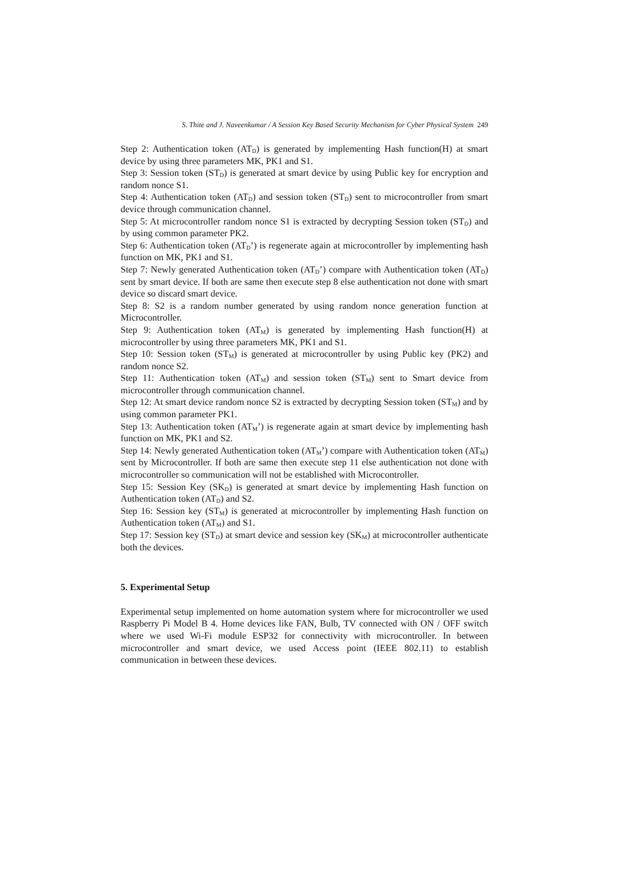S. Thite and J. Naveenkumar / A Session Key Based Security Mechanism for Cyber Physical System 249
Step 2: Authentication token (AT<sub>D</sub>) is generated by implementing Hash function(H) at smart device by using three parameters MK, PK1 and S1.
Step 3: Session token (ST<sub>D</sub>) is generated at smart device by using Public key for encryption and random nonce S1.
Step 4: Authentication token (AT<sub>D</sub>) and session token (ST<sub>D</sub>) sent to microcontroller from smart device through communication channel.
Step 5: At microcontroller random nonce S1 is extracted by decrypting Session token (ST<sub>D</sub>) and by using common parameter PK2.
Step 6: Authentication token (AT<sub>D</sub>’) is regenerate again at microcontroller by implementing hash function on MK, PK1 and S1.
Step 7: Newly generated Authentication token (AT<sub>D</sub>’) compare with Authentication token (AT<sub>D</sub>) sent by smart device. If both are same then execute step 8 else authentication not done with smart device so discard smart device.
Step 8: S2 is a random number generated by using random nonce generation function at Microcontroller.
Step 9: Authentication token (AT<sub>M</sub>) is generated by implementing Hash function(H) at microcontroller by using three parameters MK, PK1 and S1.
Step 10: Session token (ST<sub>M</sub>) is generated at microcontroller by using Public key (PK2) and random nonce S2.
Step 11: Authentication token (AT<sub>M</sub>) and session token (ST<sub>M</sub>) sent to Smart device from microcontroller through communication channel.
Step 12: At smart device random nonce S2 is extracted by decrypting Session token (ST<sub>M</sub>) and by using common parameter PK1.
Step 13: Authentication token (AT<sub>M</sub>’) is regenerate again at smart device by implementing hash function on MK, PK1 and S2.
Step 14: Newly generated Authentication token (AT<sub>M</sub>’) compare with Authentication token (AT<sub>M</sub>) sent by Microcontroller. If both are same then execute step 11 else authentication not done with microcontroller so communication will not be established with Microcontroller.
Step 15: Session Key (SK<sub>D</sub>) is generated at smart device by implementing Hash function on Authentication token (AT<sub>D</sub>) and S2.
Step 16: Session key (ST<sub>M</sub>) is generated at microcontroller by implementing Hash function on Authentication token (AT<sub>M</sub>) and S1.
Step 17: Session key (ST<sub>D</sub>) at smart device and session key (SK<sub>M</sub>) at microcontroller authenticate both the devices.
5. Experimental Setup
Experimental setup implemented on home automation system where for microcontroller we used Raspberry Pi Model B 4. Home devices like FAN, Bulb, TV connected with ON / OFF switch where we used Wi-Fi module ESP32 for connectivity with microcontroller. In between microcontroller and smart device, we used Access point (IEEE 802.11) to establish communication in between these devices.